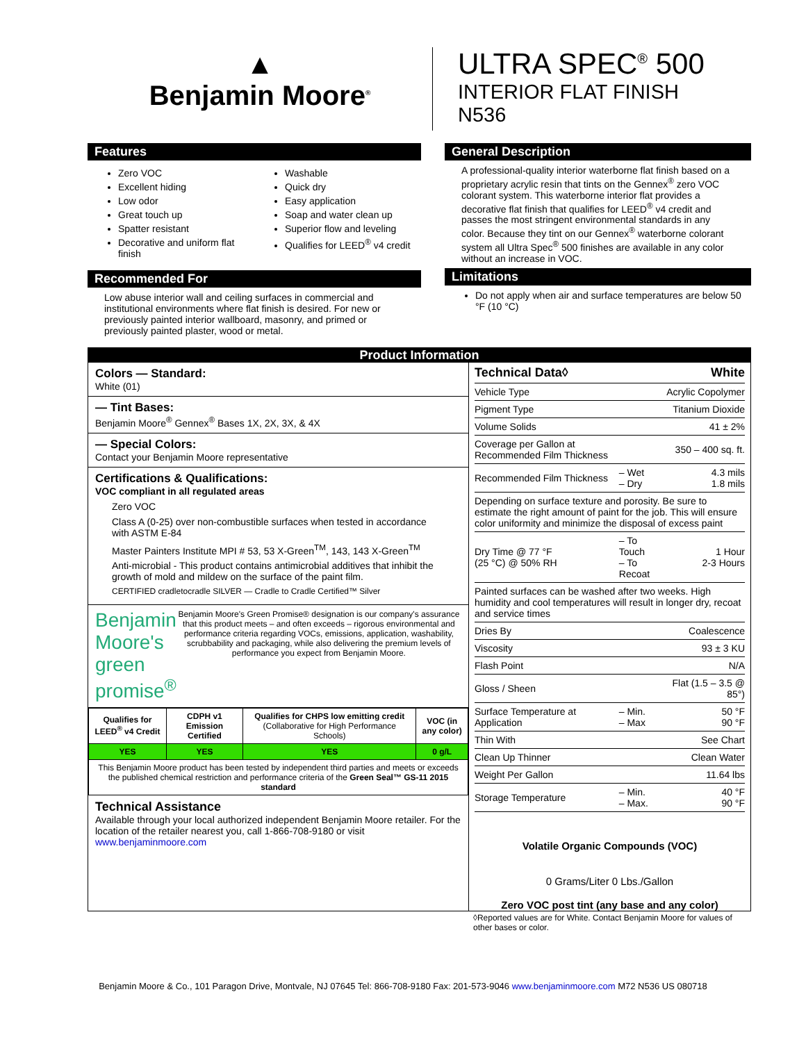▲
Benjamin Moore<sup>®</sup>
ULTRA SPEC<sup>®</sup> 500
INTERIOR FLAT FINISH
N536
Features
Zero VOC
Excellent hiding
Low odor
Great touch up
Spatter resistant
Decorative and uniform flat finish
Washable
Quick dry
Easy application
Soap and water clean up
Superior flow and leveling
Qualifies for LEED<sup>®</sup> v4 credit
Recommended For
Low abuse interior wall and ceiling surfaces in commercial and institutional environments where flat finish is desired. For new or previously painted interior wallboard, masonry, and primed or previously painted plaster, wood or metal.
General Description
A professional-quality interior waterborne flat finish based on a proprietary acrylic resin that tints on the Gennex<sup>®</sup> zero VOC colorant system. This waterborne interior flat provides a decorative flat finish that qualifies for LEED<sup>®</sup> v4 credit and passes the most stringent environmental standards in any color. Because they tint on our Gennex<sup>®</sup> waterborne colorant system all Ultra Spec<sup>®</sup> 500 finishes are available in any color without an increase in VOC.
Limitations
Do not apply when air and surface temperatures are below 50 °F (10 °C)
Product Information
Colors — Standard:
White (01)
— Tint Bases:
Benjamin Moore<sup>®</sup> Gennex<sup>®</sup> Bases 1X, 2X, 3X, & 4X
— Special Colors:
Contact your Benjamin Moore representative
Certifications & Qualifications:
VOC compliant in all regulated areas
Zero VOC
Class A (0-25) over non-combustible surfaces when tested in accordance with ASTM E-84
Master Painters Institute MPI # 53, 53 X-Green<sup>TM</sup>, 143, 143 X-Green<sup>TM</sup>
Anti-microbial - This product contains antimicrobial additives that inhibit the growth of mold and mildew on the surface of the paint film.
CERTIFIED cradletocradle SILVER — Cradle to Cradle Certified™ Silver
Benjamin Moore's green promise<sup>®</sup>
Benjamin Moore's Green Promise® designation is our company's assurance that this product meets – and often exceeds – rigorous environmental and performance criteria regarding VOCs, emissions, application, washability, scrubbability and packaging, while also delivering the premium levels of performance you expect from Benjamin Moore.
| Qualifies for LEED<sup>®</sup> v4 Credit | CDPH v1 Emission Certified | Qualifies for CHPS low emitting credit (Collaborative for High Performance Schools) | VOC (in any color) |
| --- | --- | --- | --- |
| YES | YES | YES | 0 g/L |
| This Benjamin Moore product has been tested by independent third parties and meets or exceeds the published chemical restriction and performance criteria of the Green Seal™ GS-11 2015 standard | | | |
Technical Assistance
Available through your local authorized independent Benjamin Moore retailer. For the location of the retailer nearest you, call 1-866-708-9180 or visit www.benjaminmoore.com
| Technical Data◊ | | White |
| Vehicle Type | | Acrylic Copolymer |
| Pigment Type | | Titanium Dioxide |
| Volume Solids | | 41 ± 2% |
| Coverage per Gallon at Recommended Film Thickness | | 350 – 400 sq. ft. |
| Recommended Film Thickness | – Wet – Dry | 4.3 mils 1.8 mils |
| Depending on surface texture and porosity. Be sure to estimate the right amount of paint for the job. This will ensure color uniformity and minimize the disposal of excess paint | | |
| Dry Time @ 77 °F (25 °C) @ 50% RH | – To Touch – To Recoat | 1 Hour 2-3 Hours |
| Painted surfaces can be washed after two weeks. High humidity and cool temperatures will result in longer dry, recoat and service times | | |
| Dries By | | Coalescence |
| Viscosity | | 93 ± 3 KU |
| Flash Point | | N/A |
| Gloss / Sheen | | Flat (1.5 – 3.5 @ 85°) |
| Surface Temperature at Application | – Min. – Max | 50 °F 90 °F |
| Thin With | | See Chart |
| Clean Up Thinner | | Clean Water |
| Weight Per Gallon | | 11.64 lbs |
| Storage Temperature | – Min. – Max. | 40 °F 90 °F |
Volatile Organic Compounds (VOC)
0 Grams/Liter 0 Lbs./Gallon
Zero VOC post tint (any base and any color)
◊Reported values are for White. Contact Benjamin Moore for values of other bases or color.
Benjamin Moore & Co., 101 Paragon Drive, Montvale, NJ 07645 Tel: 866-708-9180 Fax: 201-573-9046 www.benjaminmoore.com M72 N536 US 080718